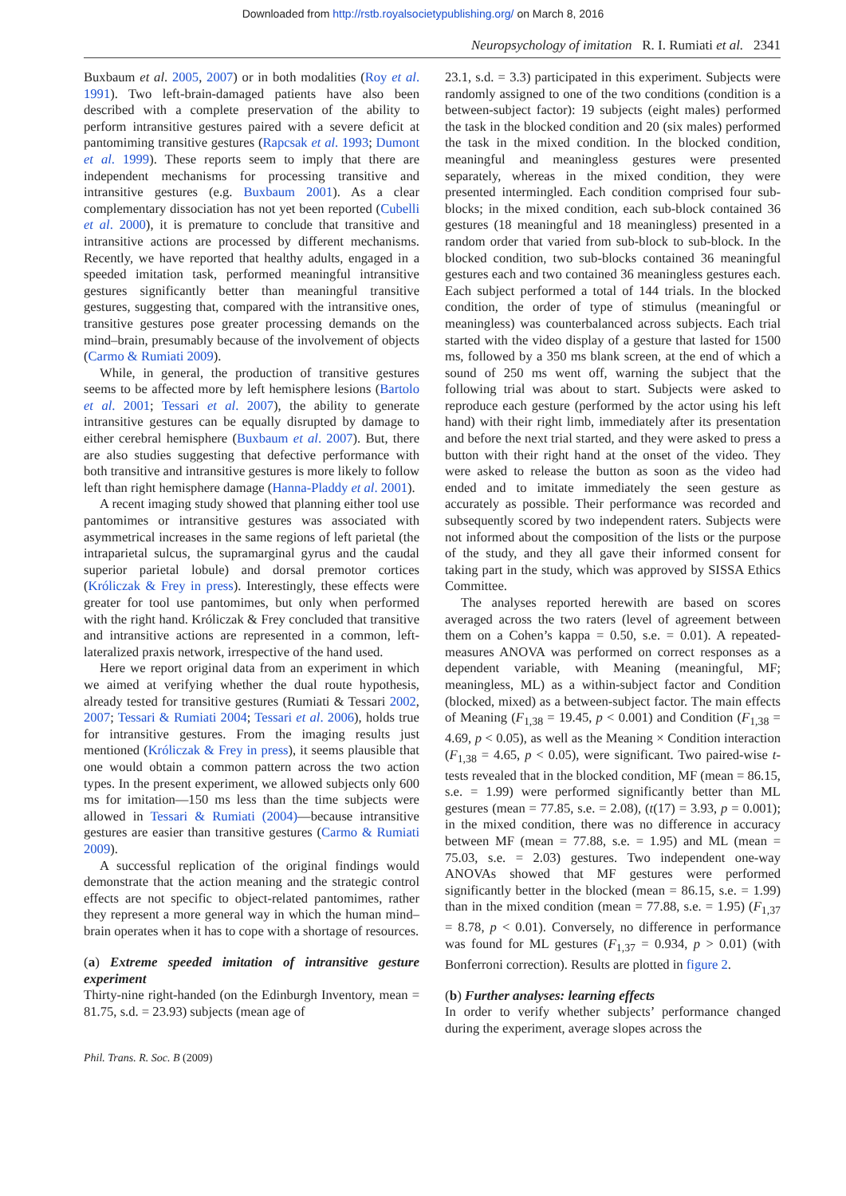Downloaded from http://rstb.royalsocietypublishing.org/ on March 8, 2016
Neuropsychology of imitation R. I. Rumiati et al. 2341
Buxbaum et al. 2005, 2007) or in both modalities (Roy et al. 1991). Two left-brain-damaged patients have also been described with a complete preservation of the ability to perform intransitive gestures paired with a severe deficit at pantomiming transitive gestures (Rapcsak et al. 1993; Dumont et al. 1999). These reports seem to imply that there are independent mechanisms for processing transitive and intransitive gestures (e.g. Buxbaum 2001). As a clear complementary dissociation has not yet been reported (Cubelli et al. 2000), it is premature to conclude that transitive and intransitive actions are processed by different mechanisms. Recently, we have reported that healthy adults, engaged in a speeded imitation task, performed meaningful intransitive gestures significantly better than meaningful transitive gestures, suggesting that, compared with the intransitive ones, transitive gestures pose greater processing demands on the mind–brain, presumably because of the involvement of objects (Carmo & Rumiati 2009).
While, in general, the production of transitive gestures seems to be affected more by left hemisphere lesions (Bartolo et al. 2001; Tessari et al. 2007), the ability to generate intransitive gestures can be equally disrupted by damage to either cerebral hemisphere (Buxbaum et al. 2007). But, there are also studies suggesting that defective performance with both transitive and intransitive gestures is more likely to follow left than right hemisphere damage (Hanna-Pladdy et al. 2001).
A recent imaging study showed that planning either tool use pantomimes or intransitive gestures was associated with asymmetrical increases in the same regions of left parietal (the intraparietal sulcus, the supramarginal gyrus and the caudal superior parietal lobule) and dorsal premotor cortices (Króliczak & Frey in press). Interestingly, these effects were greater for tool use pantomimes, but only when performed with the right hand. Króliczak & Frey concluded that transitive and intransitive actions are represented in a common, left-lateralized praxis network, irrespective of the hand used.
Here we report original data from an experiment in which we aimed at verifying whether the dual route hypothesis, already tested for transitive gestures (Rumiati & Tessari 2002, 2007; Tessari & Rumiati 2004; Tessari et al. 2006), holds true for intransitive gestures. From the imaging results just mentioned (Króliczak & Frey in press), it seems plausible that one would obtain a common pattern across the two action types. In the present experiment, we allowed subjects only 600 ms for imitation—150 ms less than the time subjects were allowed in Tessari & Rumiati (2004)—because intransitive gestures are easier than transitive gestures (Carmo & Rumiati 2009).
A successful replication of the original findings would demonstrate that the action meaning and the strategic control effects are not specific to object-related pantomimes, rather they represent a more general way in which the human mind–brain operates when it has to cope with a shortage of resources.
(a) Extreme speeded imitation of intransitive gesture experiment
Thirty-nine right-handed (on the Edinburgh Inventory, mean = 81.75, s.d. = 23.93) subjects (mean age of
23.1, s.d. = 3.3) participated in this experiment. Subjects were randomly assigned to one of the two conditions (condition is a between-subject factor): 19 subjects (eight males) performed the task in the blocked condition and 20 (six males) performed the task in the mixed condition. In the blocked condition, meaningful and meaningless gestures were presented separately, whereas in the mixed condition, they were presented intermingled. Each condition comprised four sub-blocks; in the mixed condition, each sub-block contained 36 gestures (18 meaningful and 18 meaningless) presented in a random order that varied from sub-block to sub-block. In the blocked condition, two sub-blocks contained 36 meaningful gestures each and two contained 36 meaningless gestures each. Each subject performed a total of 144 trials. In the blocked condition, the order of type of stimulus (meaningful or meaningless) was counterbalanced across subjects. Each trial started with the video display of a gesture that lasted for 1500 ms, followed by a 350 ms blank screen, at the end of which a sound of 250 ms went off, warning the subject that the following trial was about to start. Subjects were asked to reproduce each gesture (performed by the actor using his left hand) with their right limb, immediately after its presentation and before the next trial started, and they were asked to press a button with their right hand at the onset of the video. They were asked to release the button as soon as the video had ended and to imitate immediately the seen gesture as accurately as possible. Their performance was recorded and subsequently scored by two independent raters. Subjects were not informed about the composition of the lists or the purpose of the study, and they all gave their informed consent for taking part in the study, which was approved by SISSA Ethics Committee.
The analyses reported herewith are based on scores averaged across the two raters (level of agreement between them on a Cohen’s kappa = 0.50, s.e. = 0.01). A repeated-measures ANOVA was performed on correct responses as a dependent variable, with Meaning (meaningful, MF; meaningless, ML) as a within-subject factor and Condition (blocked, mixed) as a between-subject factor. The main effects of Meaning (F<sub>1,38</sub> = 19.45, p < 0.001) and Condition (F<sub>1,38</sub> = 4.69, p < 0.05), as well as the Meaning × Condition interaction (F<sub>1,38</sub> = 4.65, p < 0.05), were significant. Two paired-wise t-tests revealed that in the blocked condition, MF (mean = 86.15, s.e. = 1.99) were performed significantly better than ML gestures (mean = 77.85, s.e. = 2.08), (t(17) = 3.93, p = 0.001); in the mixed condition, there was no difference in accuracy between MF (mean = 77.88, s.e. = 1.95) and ML (mean = 75.03, s.e. = 2.03) gestures. Two independent one-way ANOVAs showed that MF gestures were performed significantly better in the blocked (mean = 86.15, s.e. = 1.99) than in the mixed condition (mean = 77.88, s.e. = 1.95) (F<sub>1,37</sub> = 8.78, p < 0.01). Conversely, no difference in performance was found for ML gestures (F<sub>1,37</sub> = 0.934, p > 0.01) (with Bonferroni correction). Results are plotted in figure 2.
(b) Further analyses: learning effects
In order to verify whether subjects’ performance changed during the experiment, average slopes across the
Phil. Trans. R. Soc. B (2009)